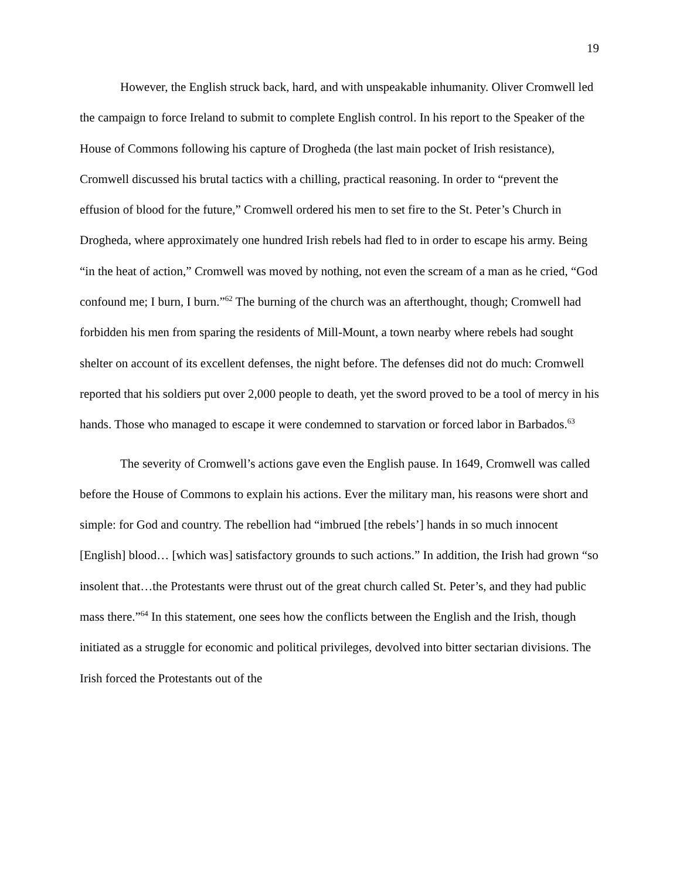19
However, the English struck back, hard, and with unspeakable inhumanity. Oliver Cromwell led the campaign to force Ireland to submit to complete English control. In his report to the Speaker of the House of Commons following his capture of Drogheda (the last main pocket of Irish resistance), Cromwell discussed his brutal tactics with a chilling, practical reasoning. In order to “prevent the effusion of blood for the future,” Cromwell ordered his men to set fire to the St. Peter’s Church in Drogheda, where approximately one hundred Irish rebels had fled to in order to escape his army. Being “in the heat of action,” Cromwell was moved by nothing, not even the scream of a man as he cried, “God confound me; I burn, I burn.”<sup>62</sup> The burning of the church was an afterthought, though; Cromwell had forbidden his men from sparing the residents of Mill-Mount, a town nearby where rebels had sought shelter on account of its excellent defenses, the night before. The defenses did not do much: Cromwell reported that his soldiers put over 2,000 people to death, yet the sword proved to be a tool of mercy in his hands. Those who managed to escape it were condemned to starvation or forced labor in Barbados.<sup>63</sup>
The severity of Cromwell’s actions gave even the English pause. In 1649, Cromwell was called before the House of Commons to explain his actions. Ever the military man, his reasons were short and simple: for God and country. The rebellion had “imbrued [the rebels’] hands in so much innocent [English] blood… [which was] satisfactory grounds to such actions.” In addition, the Irish had grown “so insolent that…the Protestants were thrust out of the great church called St. Peter’s, and they had public mass there.”<sup>64</sup> In this statement, one sees how the conflicts between the English and the Irish, though initiated as a struggle for economic and political privileges, devolved into bitter sectarian divisions. The Irish forced the Protestants out of the